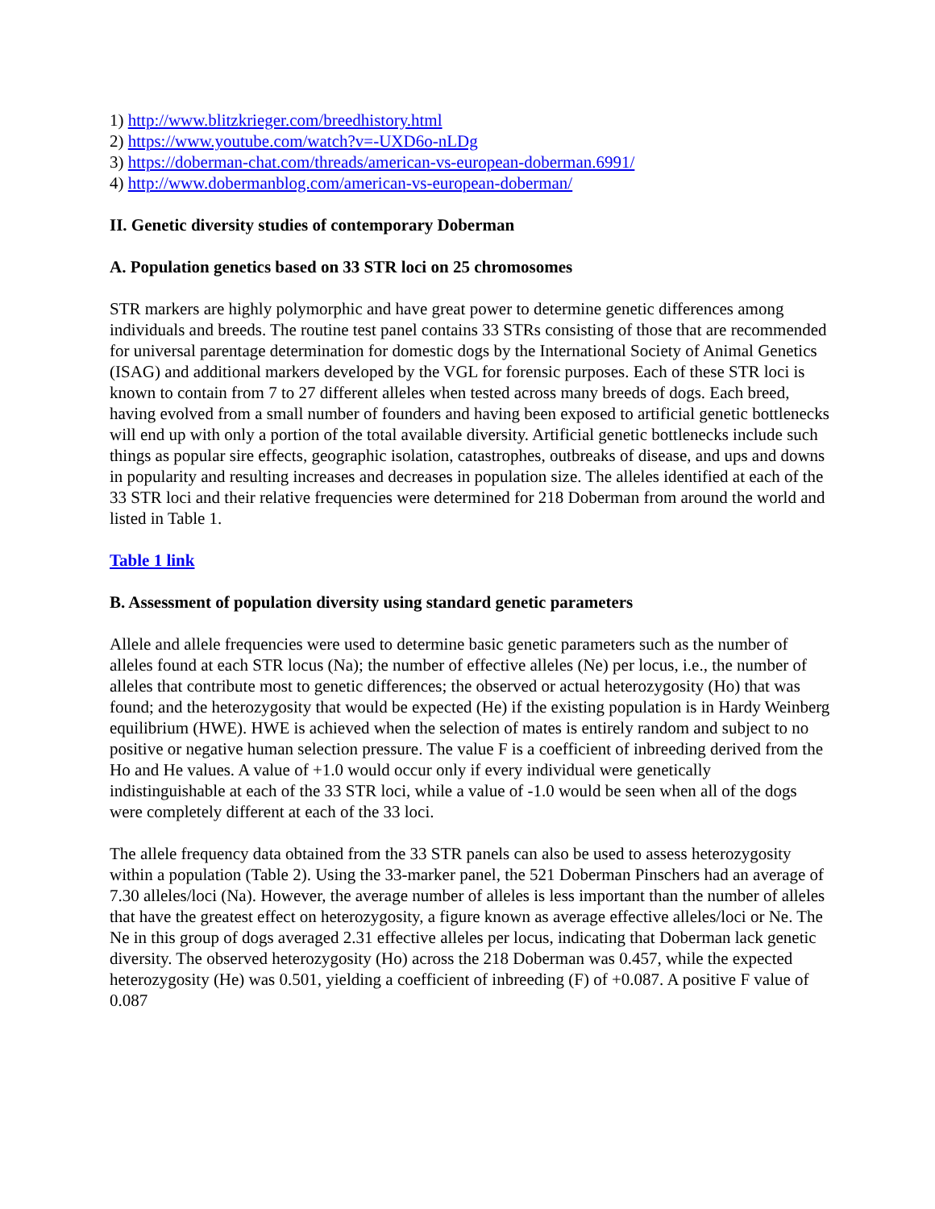1) http://www.blitzkrieger.com/breedhistory.html
2) https://www.youtube.com/watch?v=-UXD6o-nLDg
3) https://doberman-chat.com/threads/american-vs-european-doberman.6991/
4) http://www.dobermanblog.com/american-vs-european-doberman/
II. Genetic diversity studies of contemporary Doberman
A. Population genetics based on 33 STR loci on 25 chromosomes
STR markers are highly polymorphic and have great power to determine genetic differences among individuals and breeds. The routine test panel contains 33 STRs consisting of those that are recommended for universal parentage determination for domestic dogs by the International Society of Animal Genetics (ISAG) and additional markers developed by the VGL for forensic purposes. Each of these STR loci is known to contain from 7 to 27 different alleles when tested across many breeds of dogs. Each breed, having evolved from a small number of founders and having been exposed to artificial genetic bottlenecks will end up with only a portion of the total available diversity. Artificial genetic bottlenecks include such things as popular sire effects, geographic isolation, catastrophes, outbreaks of disease, and ups and downs in popularity and resulting increases and decreases in population size. The alleles identified at each of the 33 STR loci and their relative frequencies were determined for 218 Doberman from around the world and listed in Table 1.
Table 1 link
B. Assessment of population diversity using standard genetic parameters
Allele and allele frequencies were used to determine basic genetic parameters such as the number of alleles found at each STR locus (Na); the number of effective alleles (Ne) per locus, i.e., the number of alleles that contribute most to genetic differences; the observed or actual heterozygosity (Ho) that was found; and the heterozygosity that would be expected (He) if the existing population is in Hardy Weinberg equilibrium (HWE). HWE is achieved when the selection of mates is entirely random and subject to no positive or negative human selection pressure. The value F is a coefficient of inbreeding derived from the Ho and He values. A value of +1.0 would occur only if every individual were genetically indistinguishable at each of the 33 STR loci, while a value of -1.0 would be seen when all of the dogs were completely different at each of the 33 loci.
The allele frequency data obtained from the 33 STR panels can also be used to assess heterozygosity within a population (Table 2). Using the 33-marker panel, the 521 Doberman Pinschers had an average of 7.30 alleles/loci (Na). However, the average number of alleles is less important than the number of alleles that have the greatest effect on heterozygosity, a figure known as average effective alleles/loci or Ne. The Ne in this group of dogs averaged 2.31 effective alleles per locus, indicating that Doberman lack genetic diversity. The observed heterozygosity (Ho) across the 218 Doberman was 0.457, while the expected heterozygosity (He) was 0.501, yielding a coefficient of inbreeding (F) of +0.087. A positive F value of 0.087